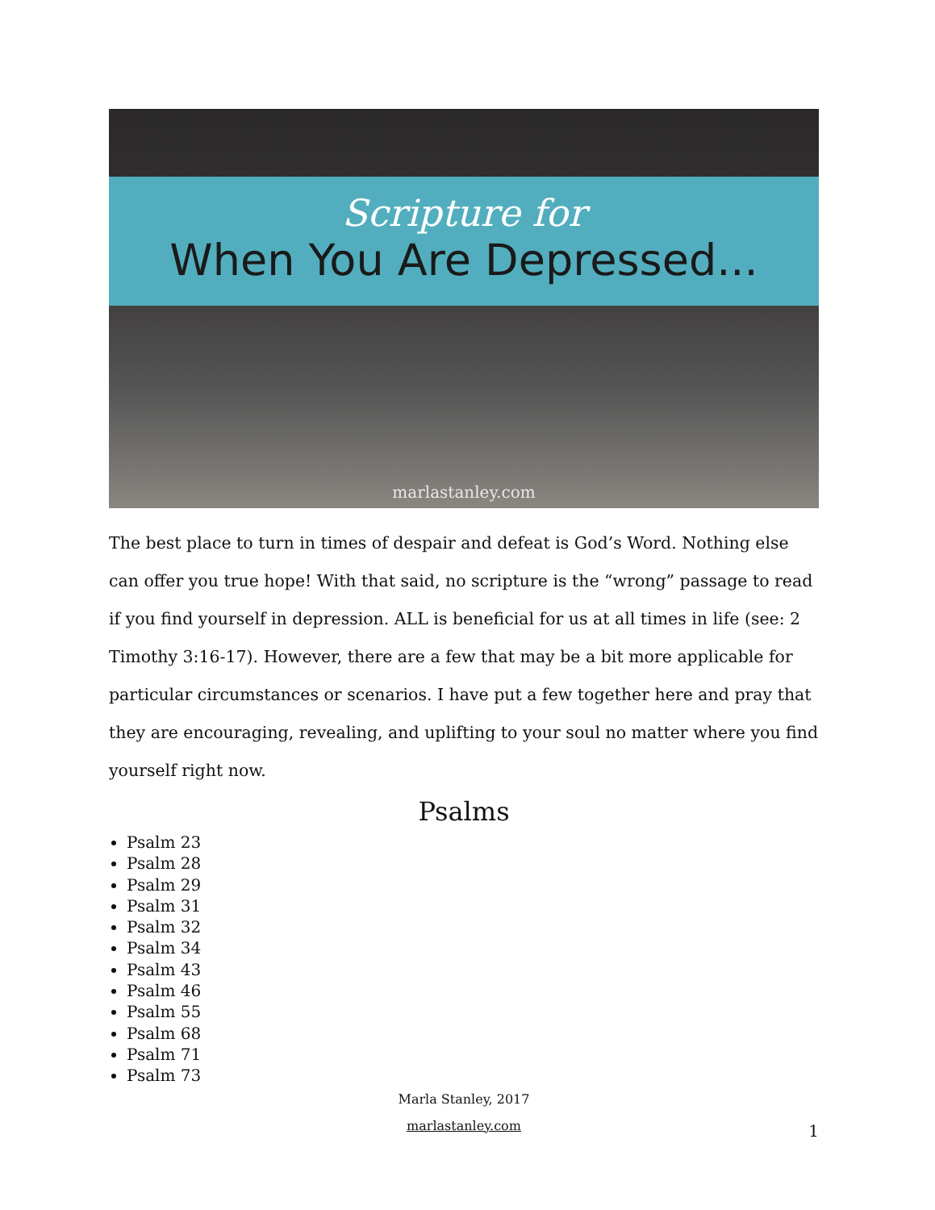Scripture for
When You Are Depressed...
marlastanley.com
The best place to turn in times of despair and defeat is God’s Word. Nothing else can offer you true hope! With that said, no scripture is the “wrong” passage to read if you find yourself in depression. ALL is beneficial for us at all times in life (see: 2 Timothy 3:16-17). However, there are a few that may be a bit more applicable for particular circumstances or scenarios. I have put a few together here and pray that they are encouraging, revealing, and uplifting to your soul no matter where you find yourself right now.
Psalms
Psalm 23
Psalm 28
Psalm 29
Psalm 31
Psalm 32
Psalm 34
Psalm 43
Psalm 46
Psalm 55
Psalm 68
Psalm 71
Psalm 73
Marla Stanley, 2017
marlastanley.com
1